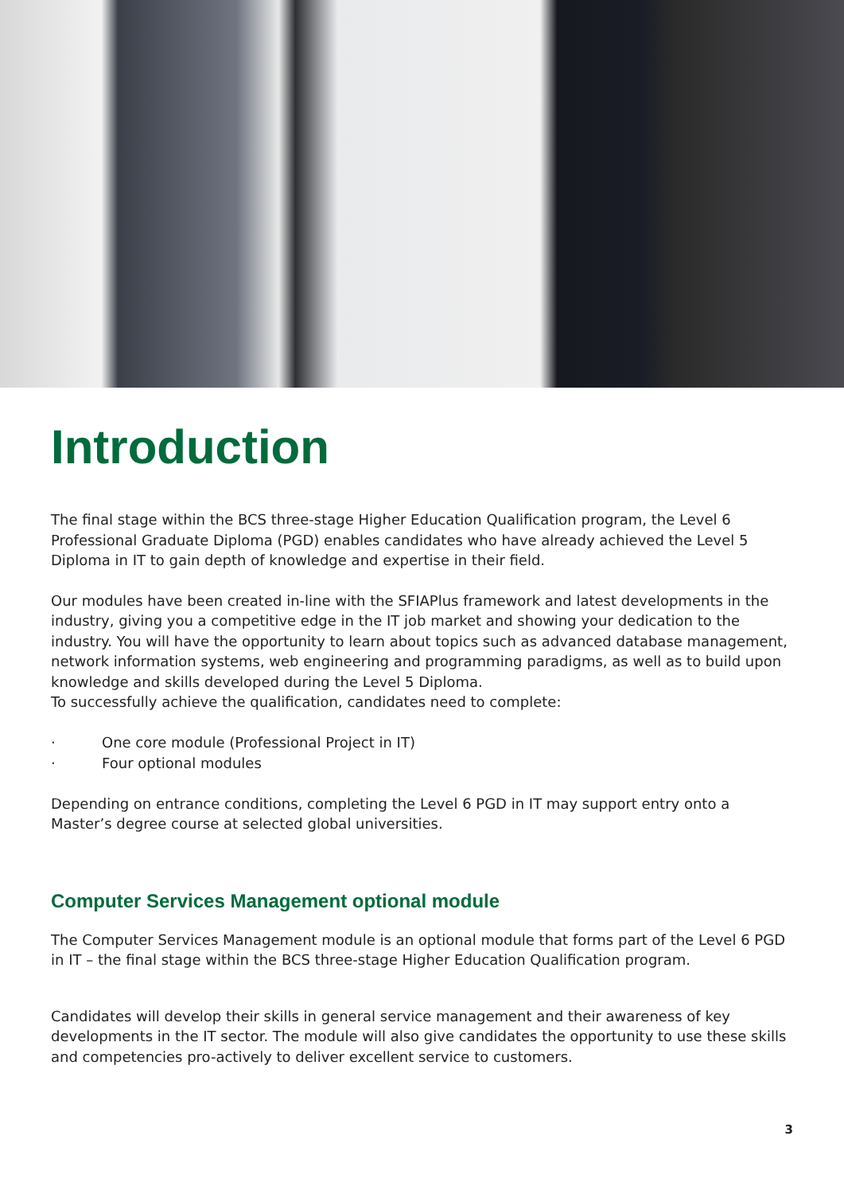Introduction
The final stage within the BCS three-stage Higher Education Qualification program, the Level 6 Professional Graduate Diploma (PGD) enables candidates who have already achieved the Level 5 Diploma in IT to gain depth of knowledge and expertise in their field.
Our modules have been created in-line with the SFIAPlus framework and latest developments in the industry, giving you a competitive edge in the IT job market and showing your dedication to the industry. You will have the opportunity to learn about topics such as advanced database management, network information systems, web engineering and programming paradigms, as well as to build upon knowledge and skills developed during the Level 5 Diploma.
To successfully achieve the qualification, candidates need to complete:
· One core module (Professional Project in IT)
· Four optional modules
Depending on entrance conditions, completing the Level 6 PGD in IT may support entry onto a Master’s degree course at selected global universities.
Computer Services Management optional module
The Computer Services Management module is an optional module that forms part of the Level 6 PGD in IT – the final stage within the BCS three-stage Higher Education Qualification program.
Candidates will develop their skills in general service management and their awareness of key developments in the IT sector. The module will also give candidates the opportunity to use these skills and competencies pro-actively to deliver excellent service to customers.
3